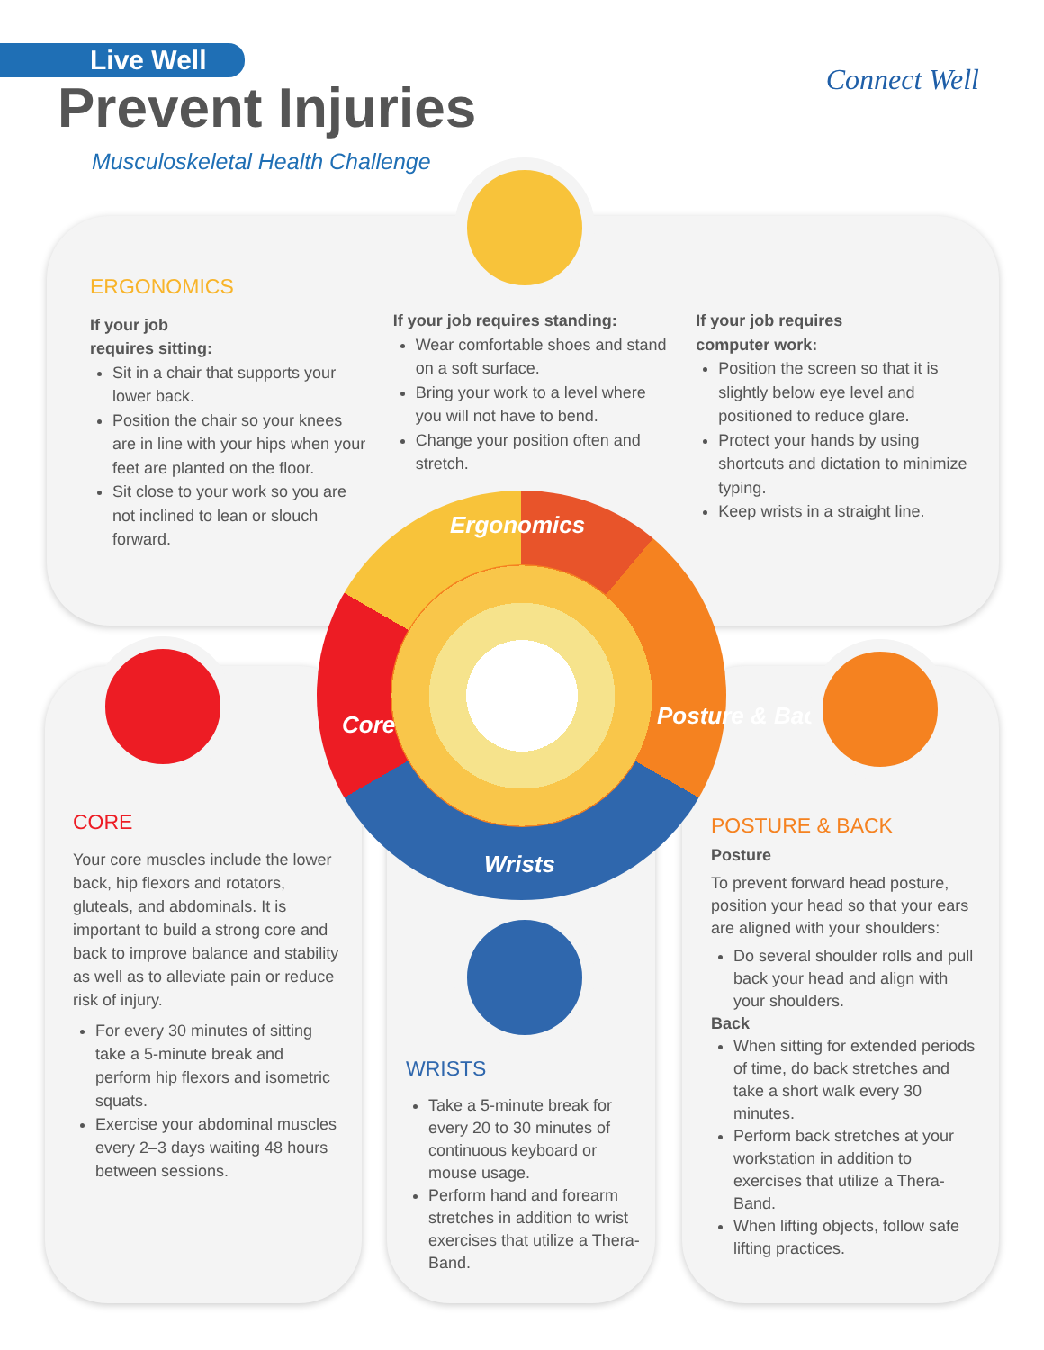Live Well
Prevent Injuries
Musculoskeletal Health Challenge
Connect Well
ERGONOMICS
If your job
requires sitting:
Sit in a chair that supports your lower back.
Position the chair so your knees are in line with your hips when your feet are planted on the floor.
Sit close to your work so you are not inclined to lean or slouch forward.
If your job requires standing:
Wear comfortable shoes and stand on a soft surface.
Bring your work to a level where you will not have to bend.
Change your position often and stretch.
If your job requires
computer work:
Position the screen so that it is slightly below eye level and positioned to reduce glare.
Protect your hands by using shortcuts and dictation to minimize typing.
Keep wrists in a straight line.
Ergonomics
Core
Wrists
Posture & Back
CORE
Your core muscles include the lower back, hip flexors and rotators, gluteals, and abdominals. It is important to build a strong core and back to improve balance and stability as well as to alleviate pain or reduce risk of injury.
For every 30 minutes of sitting take a 5-minute break and perform hip flexors and isometric squats.
Exercise your abdominal muscles every 2–3 days waiting 48 hours between sessions.
WRISTS
Take a 5-minute break for every 20 to 30 minutes of continuous keyboard or mouse usage.
Perform hand and forearm stretches in addition to wrist exercises that utilize a Thera-Band.
POSTURE & BACK
Posture
To prevent forward head posture, position your head so that your ears are aligned with your shoulders:
Do several shoulder rolls and pull back your head and align with your shoulders.
Back
When sitting for extended periods of time, do back stretches and take a short walk every 30 minutes.
Perform back stretches at your workstation in addition to exercises that utilize a Thera-Band.
When lifting objects, follow safe lifting practices.